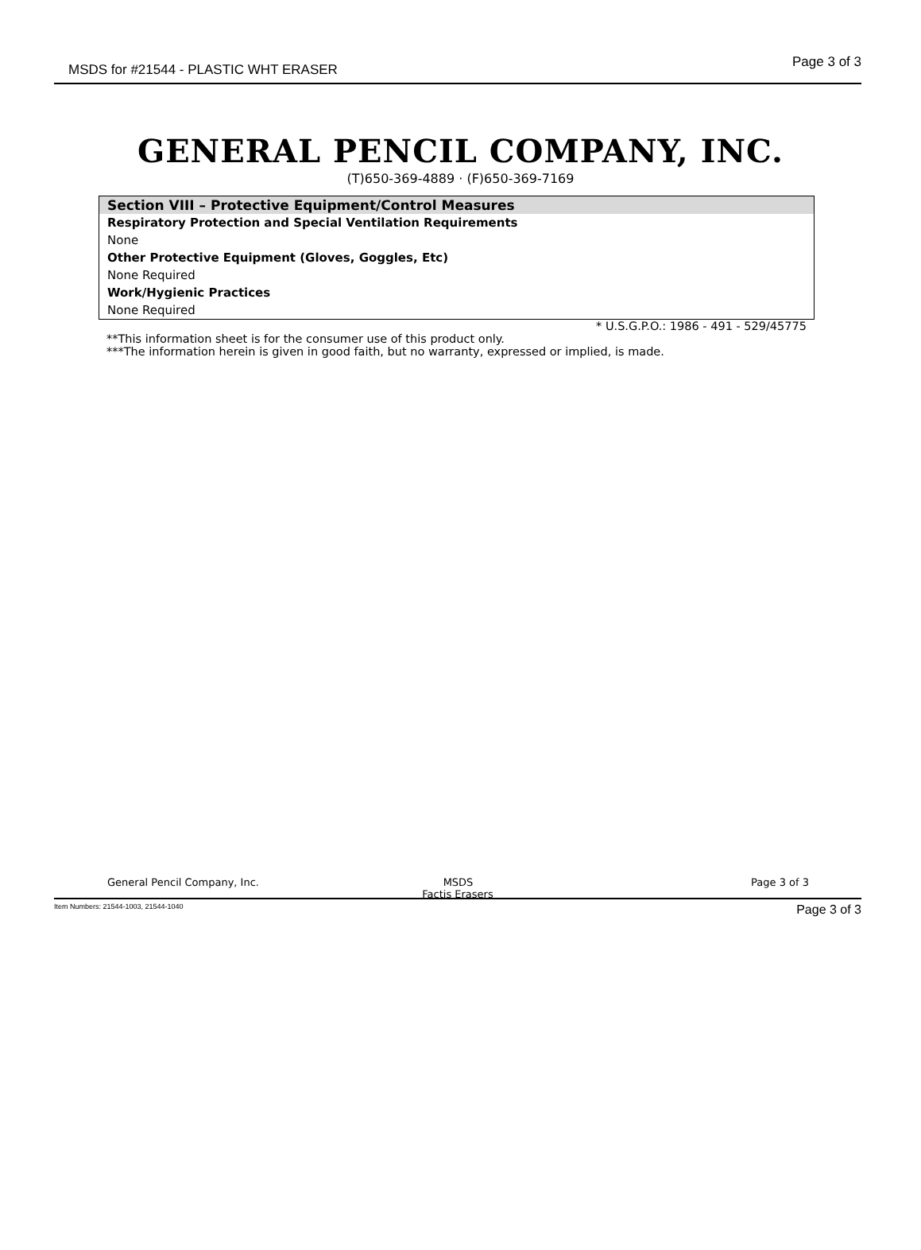MSDS for #21544 - PLASTIC WHT ERASER Page 3 of 3
GENERAL PENCIL COMPANY, INC.
(T)650-369-4889 · (F)650-369-7169
Section VIII – Protective Equipment/Control Measures
Respiratory Protection and Special Ventilation Requirements
None
Other Protective Equipment (Gloves, Goggles, Etc)
None Required
Work/Hygienic Practices
None Required
* U.S.G.P.O.: 1986 - 491 - 529/45775
**This information sheet is for the consumer use of this product only.
***The information herein is given in good faith, but no warranty, expressed or implied, is made.
General Pencil Company, Inc. MSDS Page 3 of 3
Factis Erasers
Item Numbers: 21544-1003, 21544-1040 Page 3 of 3